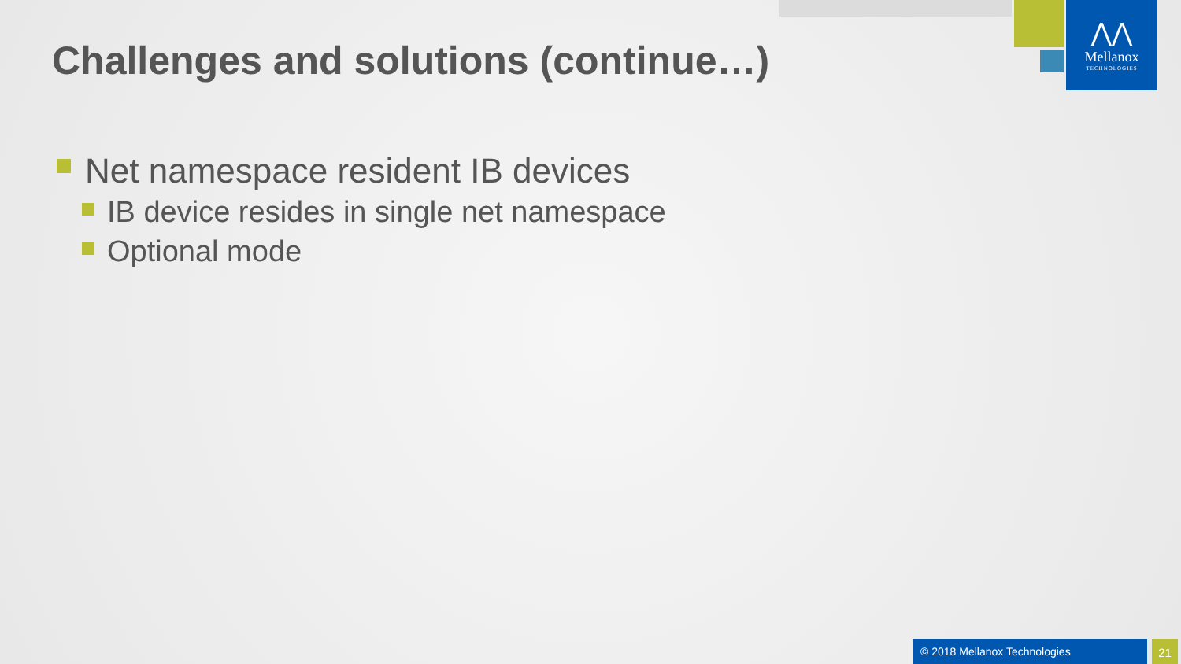⋀⋀
Mellanox
TECHNOLOGIES
Challenges and solutions (continue…)
Net namespace resident IB devices
IB device resides in single net namespace
Optional mode
© 2018 Mellanox Technologies 21